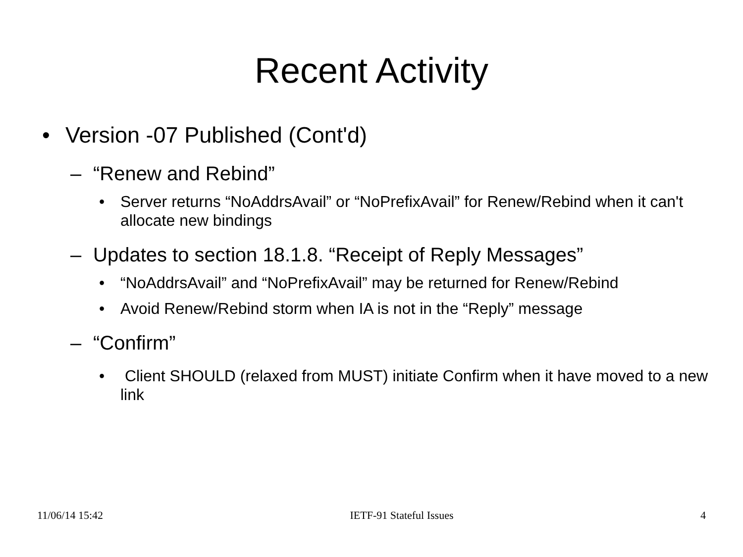Recent Activity
• Version -07 Published (Cont'd)
– “Renew and Rebind”
• Server returns “NoAddrsAvail” or “NoPrefixAvail” for Renew/Rebind when it can't allocate new bindings
– Updates to section 18.1.8. “Receipt of Reply Messages”
• “NoAddrsAvail” and “NoPrefixAvail” may be returned for Renew/Rebind
• Avoid Renew/Rebind storm when IA is not in the “Reply” message
– “Confirm”
• Client SHOULD (relaxed from MUST) initiate Confirm when it have moved to a new link
11/06/14 15:42 IETF-91 Stateful Issues 4